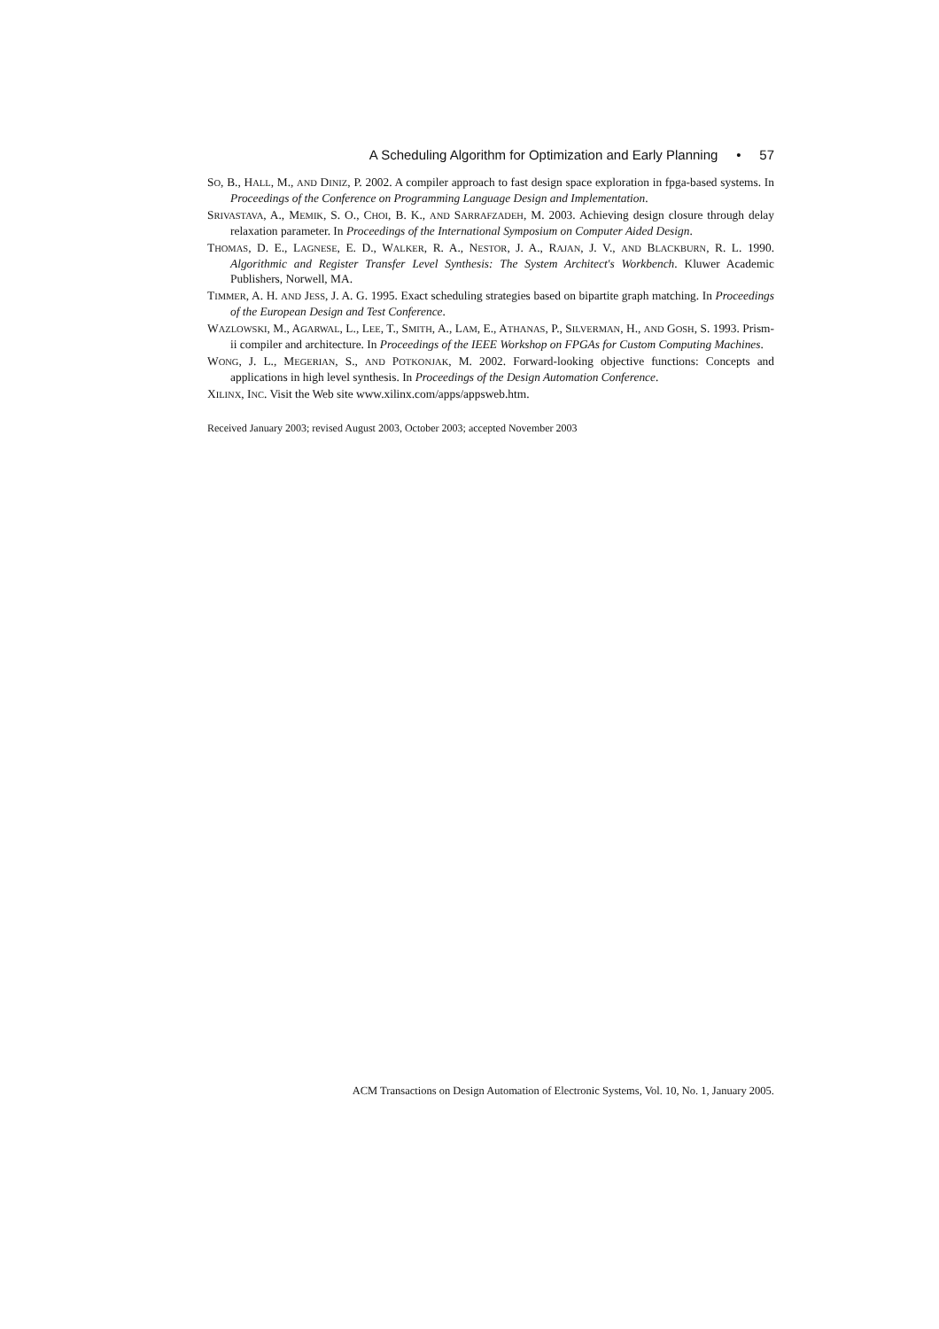A Scheduling Algorithm for Optimization and Early Planning • 57
SO, B., HALL, M., AND DINIZ, P. 2002. A compiler approach to fast design space exploration in fpga-based systems. In Proceedings of the Conference on Programming Language Design and Implementation.
SRIVASTAVA, A., MEMIK, S. O., CHOI, B. K., AND SARRAFZADEH, M. 2003. Achieving design closure through delay relaxation parameter. In Proceedings of the International Symposium on Computer Aided Design.
THOMAS, D. E., LAGNESE, E. D., WALKER, R. A., NESTOR, J. A., RAJAN, J. V., AND BLACKBURN, R. L. 1990. Algorithmic and Register Transfer Level Synthesis: The System Architect's Workbench. Kluwer Academic Publishers, Norwell, MA.
TIMMER, A. H. AND JESS, J. A. G. 1995. Exact scheduling strategies based on bipartite graph matching. In Proceedings of the European Design and Test Conference.
WAZLOWSKI, M., AGARWAL, L., LEE, T., SMITH, A., LAM, E., ATHANAS, P., SILVERMAN, H., AND GOSH, S. 1993. Prism-ii compiler and architecture. In Proceedings of the IEEE Workshop on FPGAs for Custom Computing Machines.
WONG, J. L., MEGERIAN, S., AND POTKONJAK, M. 2002. Forward-looking objective functions: Concepts and applications in high level synthesis. In Proceedings of the Design Automation Conference.
XILINX, INC. Visit the Web site www.xilinx.com/apps/appsweb.htm.
Received January 2003; revised August 2003, October 2003; accepted November 2003
ACM Transactions on Design Automation of Electronic Systems, Vol. 10, No. 1, January 2005.